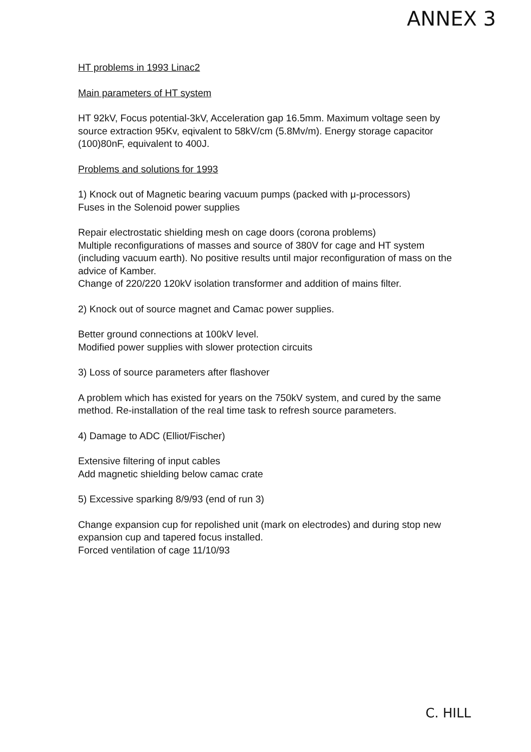ANNEX 3
HT problems in 1993 Linac2
Main parameters of HT system
HT 92kV, Focus potential-3kV, Acceleration gap 16.5mm. Maximum voltage seen by source extraction 95Kv, eqivalent to 58kV/cm (5.8Mv/m). Energy storage capacitor (100)80nF, equivalent to 400J.
Problems and solutions for 1993
1) Knock out of Magnetic bearing vacuum pumps (packed with μ-processors)
Fuses in the Solenoid power supplies
Repair electrostatic shielding mesh on cage doors (corona problems)
Multiple reconfigurations of masses and source of 380V for cage and HT system (including vacuum earth). No positive results until major reconfiguration of mass on the advice of Kamber.
Change of 220/220 120kV isolation transformer and addition of mains filter.
2) Knock out of source magnet and Camac power supplies.
Better ground connections at 100kV level.
Modified power supplies with slower protection circuits
3) Loss of source parameters after flashover
A problem which has existed for years on the 750kV system, and cured by the same method. Re-installation of the real time task to refresh source parameters.
4) Damage to ADC (Elliot/Fischer)
Extensive filtering of input cables
Add magnetic shielding below camac crate
5) Excessive sparking 8/9/93 (end of run 3)
Change expansion cup for repolished unit (mark on electrodes) and during stop new expansion cup and tapered focus installed.
Forced ventilation of cage 11/10/93
C. HILL